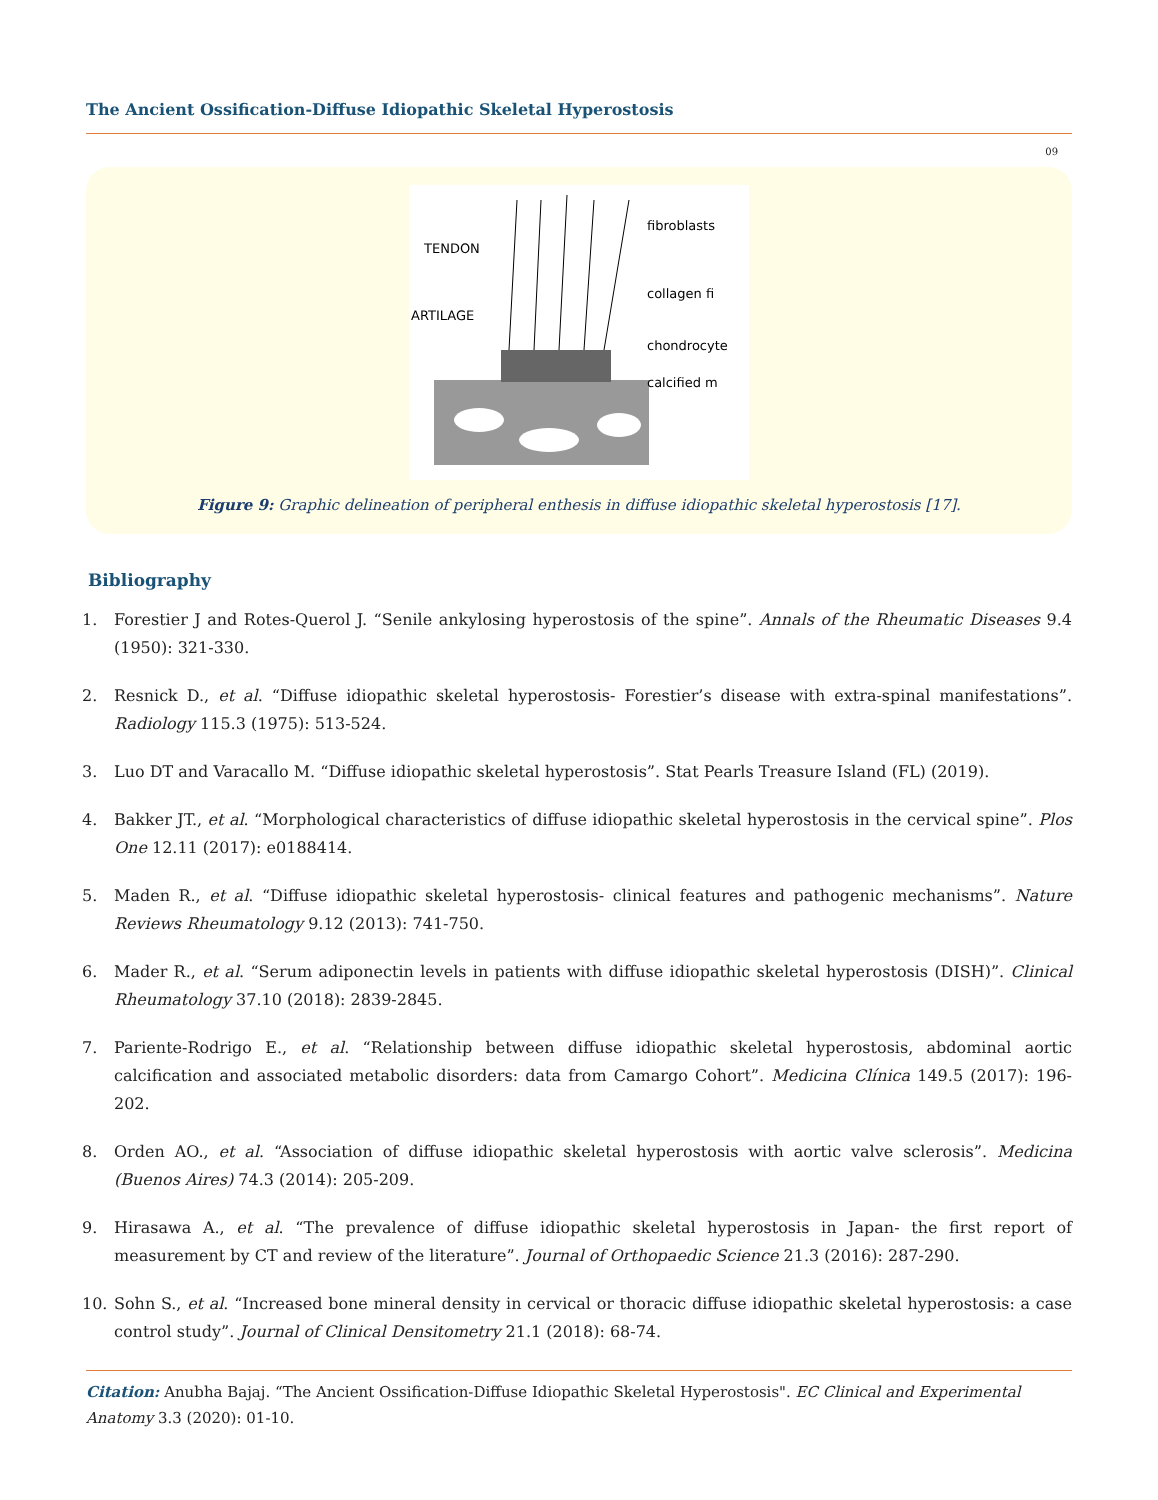The Ancient Ossification-Diffuse Idiopathic Skeletal Hyperostosis
09
TENDON
ARTILAGE
fibroblasts
collagen fi
chondrocyte
calcified m
Figure 9: Graphic delineation of peripheral enthesis in diffuse idiopathic skeletal hyperostosis [17].
Bibliography
1. Forestier J and Rotes-Querol J. “Senile ankylosing hyperostosis of the spine”. Annals of the Rheumatic Diseases 9.4 (1950): 321-330.
2. Resnick D., et al. “Diffuse idiopathic skeletal hyperostosis- Forestier’s disease with extra-spinal manifestations”. Radiology 115.3 (1975): 513-524.
3. Luo DT and Varacallo M. “Diffuse idiopathic skeletal hyperostosis”. Stat Pearls Treasure Island (FL) (2019).
4. Bakker JT., et al. “Morphological characteristics of diffuse idiopathic skeletal hyperostosis in the cervical spine”. Plos One 12.11 (2017): e0188414.
5. Maden R., et al. “Diffuse idiopathic skeletal hyperostosis- clinical features and pathogenic mechanisms”. Nature Reviews Rheumatology 9.12 (2013): 741-750.
6. Mader R., et al. “Serum adiponectin levels in patients with diffuse idiopathic skeletal hyperostosis (DISH)”. Clinical Rheumatology 37.10 (2018): 2839-2845.
7. Pariente-Rodrigo E., et al. “Relationship between diffuse idiopathic skeletal hyperostosis, abdominal aortic calcification and associated metabolic disorders: data from Camargo Cohort”. Medicina Clínica 149.5 (2017): 196-202.
8. Orden AO., et al. “Association of diffuse idiopathic skeletal hyperostosis with aortic valve sclerosis”. Medicina (Buenos Aires) 74.3 (2014): 205-209.
9. Hirasawa A., et al. “The prevalence of diffuse idiopathic skeletal hyperostosis in Japan- the first report of measurement by CT and review of the literature”. Journal of Orthopaedic Science 21.3 (2016): 287-290.
10. Sohn S., et al. “Increased bone mineral density in cervical or thoracic diffuse idiopathic skeletal hyperostosis: a case control study”. Journal of Clinical Densitometry 21.1 (2018): 68-74.
Citation: Anubha Bajaj. “The Ancient Ossification-Diffuse Idiopathic Skeletal Hyperostosis". EC Clinical and Experimental Anatomy 3.3 (2020): 01-10.